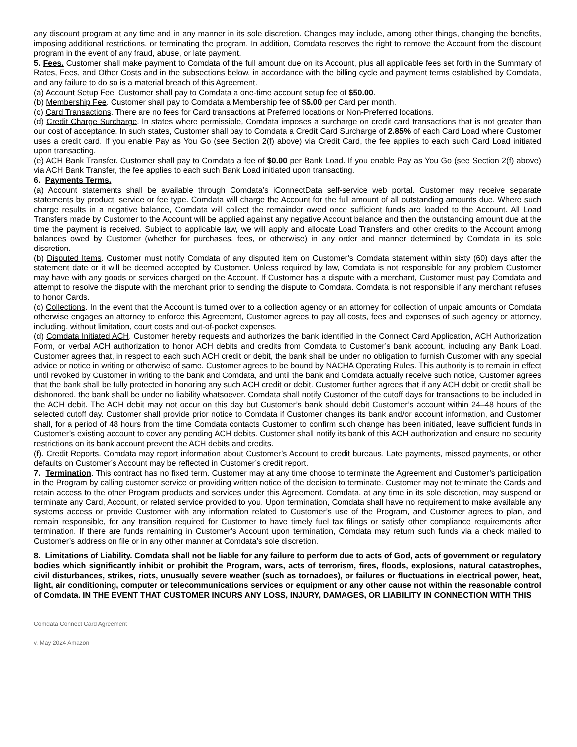any discount program at any time and in any manner in its sole discretion. Changes may include, among other things, changing the benefits, imposing additional restrictions, or terminating the program. In addition, Comdata reserves the right to remove the Account from the discount program in the event of any fraud, abuse, or late payment.
5. Fees. Customer shall make payment to Comdata of the full amount due on its Account, plus all applicable fees set forth in the Summary of Rates, Fees, and Other Costs and in the subsections below, in accordance with the billing cycle and payment terms established by Comdata, and any failure to do so is a material breach of this Agreement.
(a) Account Setup Fee. Customer shall pay to Comdata a one-time account setup fee of $50.00.
(b) Membership Fee. Customer shall pay to Comdata a Membership fee of $5.00 per Card per month.
(c) Card Transactions. There are no fees for Card transactions at Preferred locations or Non-Preferred locations.
(d) Credit Charge Surcharge. In states where permissible, Comdata imposes a surcharge on credit card transactions that is not greater than our cost of acceptance. In such states, Customer shall pay to Comdata a Credit Card Surcharge of 2.85% of each Card Load where Customer uses a credit card. If you enable Pay as You Go (see Section 2(f) above) via Credit Card, the fee applies to each such Card Load initiated upon transacting.
(e) ACH Bank Transfer. Customer shall pay to Comdata a fee of $0.00 per Bank Load. If you enable Pay as You Go (see Section 2(f) above) via ACH Bank Transfer, the fee applies to each such Bank Load initiated upon transacting.
6. Payments Terms.
(a) Account statements shall be available through Comdata’s iConnectData self-service web portal. Customer may receive separate statements by product, service or fee type. Comdata will charge the Account for the full amount of all outstanding amounts due. Where such charge results in a negative balance, Comdata will collect the remainder owed once sufficient funds are loaded to the Account. All Load Transfers made by Customer to the Account will be applied against any negative Account balance and then the outstanding amount due at the time the payment is received. Subject to applicable law, we will apply and allocate Load Transfers and other credits to the Account among balances owed by Customer (whether for purchases, fees, or otherwise) in any order and manner determined by Comdata in its sole discretion.
(b) Disputed Items. Customer must notify Comdata of any disputed item on Customer’s Comdata statement within sixty (60) days after the statement date or it will be deemed accepted by Customer. Unless required by law, Comdata is not responsible for any problem Customer may have with any goods or services charged on the Account. If Customer has a dispute with a merchant, Customer must pay Comdata and attempt to resolve the dispute with the merchant prior to sending the dispute to Comdata. Comdata is not responsible if any merchant refuses to honor Cards.
(c) Collections. In the event that the Account is turned over to a collection agency or an attorney for collection of unpaid amounts or Comdata otherwise engages an attorney to enforce this Agreement, Customer agrees to pay all costs, fees and expenses of such agency or attorney, including, without limitation, court costs and out-of-pocket expenses.
(d) Comdata Initiated ACH. Customer hereby requests and authorizes the bank identified in the Connect Card Application, ACH Authorization Form, or verbal ACH authorization to honor ACH debits and credits from Comdata to Customer’s bank account, including any Bank Load. Customer agrees that, in respect to each such ACH credit or debit, the bank shall be under no obligation to furnish Customer with any special advice or notice in writing or otherwise of same. Customer agrees to be bound by NACHA Operating Rules. This authority is to remain in effect until revoked by Customer in writing to the bank and Comdata, and until the bank and Comdata actually receive such notice, Customer agrees that the bank shall be fully protected in honoring any such ACH credit or debit. Customer further agrees that if any ACH debit or credit shall be dishonored, the bank shall be under no liability whatsoever. Comdata shall notify Customer of the cutoff days for transactions to be included in the ACH debit. The ACH debit may not occur on this day but Customer’s bank should debit Customer’s account within 24–48 hours of the selected cutoff day. Customer shall provide prior notice to Comdata if Customer changes its bank and/or account information, and Customer shall, for a period of 48 hours from the time Comdata contacts Customer to confirm such change has been initiated, leave sufficient funds in Customer’s existing account to cover any pending ACH debits. Customer shall notify its bank of this ACH authorization and ensure no security restrictions on its bank account prevent the ACH debits and credits.
(f). Credit Reports. Comdata may report information about Customer’s Account to credit bureaus. Late payments, missed payments, or other defaults on Customer’s Account may be reflected in Customer’s credit report.
7. Termination. This contract has no fixed term. Customer may at any time choose to terminate the Agreement and Customer’s participation in the Program by calling customer service or providing written notice of the decision to terminate. Customer may not terminate the Cards and retain access to the other Program products and services under this Agreement. Comdata, at any time in its sole discretion, may suspend or terminate any Card, Account, or related service provided to you. Upon termination, Comdata shall have no requirement to make available any systems access or provide Customer with any information related to Customer’s use of the Program, and Customer agrees to plan, and remain responsible, for any transition required for Customer to have timely fuel tax filings or satisfy other compliance requirements after termination. If there are funds remaining in Customer’s Account upon termination, Comdata may return such funds via a check mailed to Customer’s address on file or in any other manner at Comdata’s sole discretion.
8. Limitations of Liability. Comdata shall not be liable for any failure to perform due to acts of God, acts of government or regulatory bodies which significantly inhibit or prohibit the Program, wars, acts of terrorism, fires, floods, explosions, natural catastrophes, civil disturbances, strikes, riots, unusually severe weather (such as tornadoes), or failures or fluctuations in electrical power, heat, light, air conditioning, computer or telecommunications services or equipment or any other cause not within the reasonable control of Comdata. IN THE EVENT THAT CUSTOMER INCURS ANY LOSS, INJURY, DAMAGES, OR LIABILITY IN CONNECTION WITH THIS
Comdata Connect Card Agreement
v. May 2024 Amazon